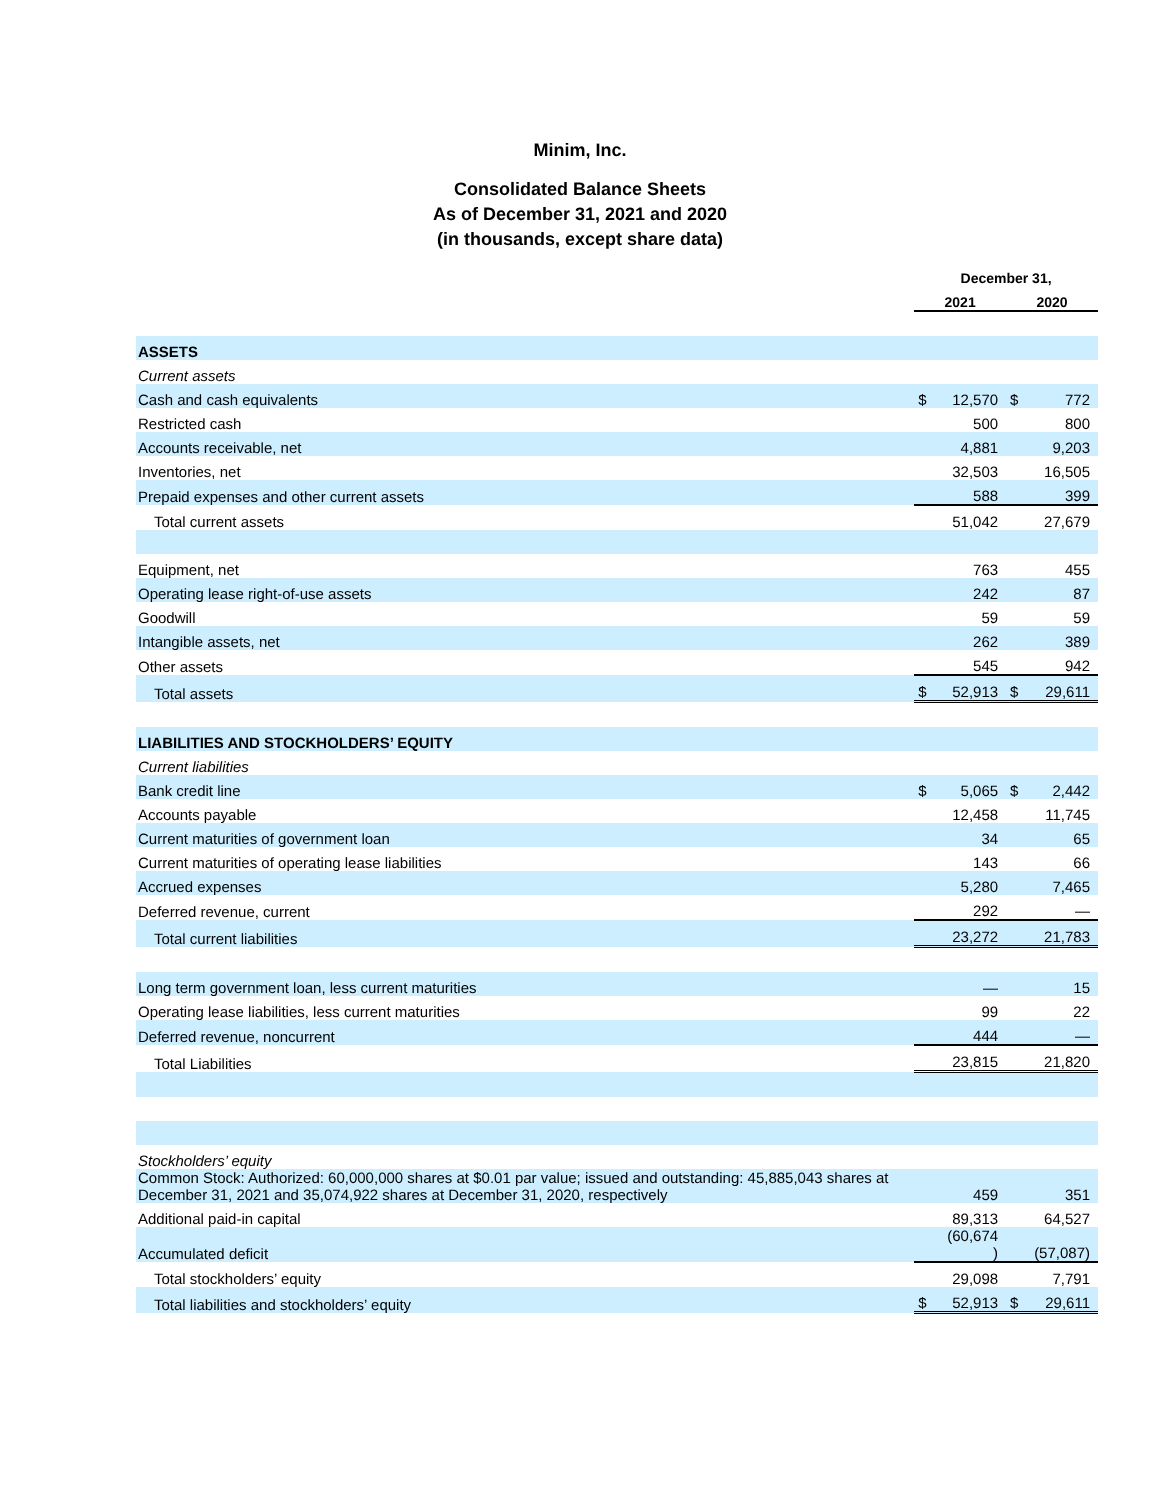Minim, Inc.
Consolidated Balance Sheets
As of December 31, 2021 and 2020
(in thousands, except share data)
| | December 31, | | | |
| --- | --- | --- | --- | --- |
| | 2021 | | 2020 | |
| ASSETS | | | | |
| Current assets | | | | |
| Cash and cash equivalents | $ | 12,570 | $ | 772 |
| Restricted cash | | 500 | | 800 |
| Accounts receivable, net | | 4,881 | | 9,203 |
| Inventories, net | | 32,503 | | 16,505 |
| Prepaid expenses and other current assets | | 588 | | 399 |
| Total current assets | | 51,042 | | 27,679 |
| Equipment, net | | 763 | | 455 |
| Operating lease right-of-use assets | | 242 | | 87 |
| Goodwill | | 59 | | 59 |
| Intangible assets, net | | 262 | | 389 |
| Other assets | | 545 | | 942 |
| Total assets | $ | 52,913 | $ | 29,611 |
| LIABILITIES AND STOCKHOLDERS’ EQUITY | | | | |
| Current liabilities | | | | |
| Bank credit line | $ | 5,065 | $ | 2,442 |
| Accounts payable | | 12,458 | | 11,745 |
| Current maturities of government loan | | 34 | | 65 |
| Current maturities of operating lease liabilities | | 143 | | 66 |
| Accrued expenses | | 5,280 | | 7,465 |
| Deferred revenue, current | | 292 | | — |
| Total current liabilities | | 23,272 | | 21,783 |
| Long term government loan, less current maturities | | — | | 15 |
| Operating lease liabilities, less current maturities | | 99 | | 22 |
| Deferred revenue, noncurrent | | 444 | | — |
| Total Liabilities | | 23,815 | | 21,820 |
| Stockholders’ equity | | | | |
| Common Stock: Authorized: 60,000,000 shares at $0.01 par value; issued and outstanding: 45,885,043 shares at December 31, 2021 and 35,074,922 shares at December 31, 2020, respectively | | 459 | | 351 |
| Additional paid-in capital | | 89,313 | | 64,527 |
| Accumulated deficit | | (60,674 ) | | (57,087) |
| Total stockholders’ equity | | 29,098 | | 7,791 |
| Total liabilities and stockholders’ equity | $ | 52,913 | $ | 29,611 |